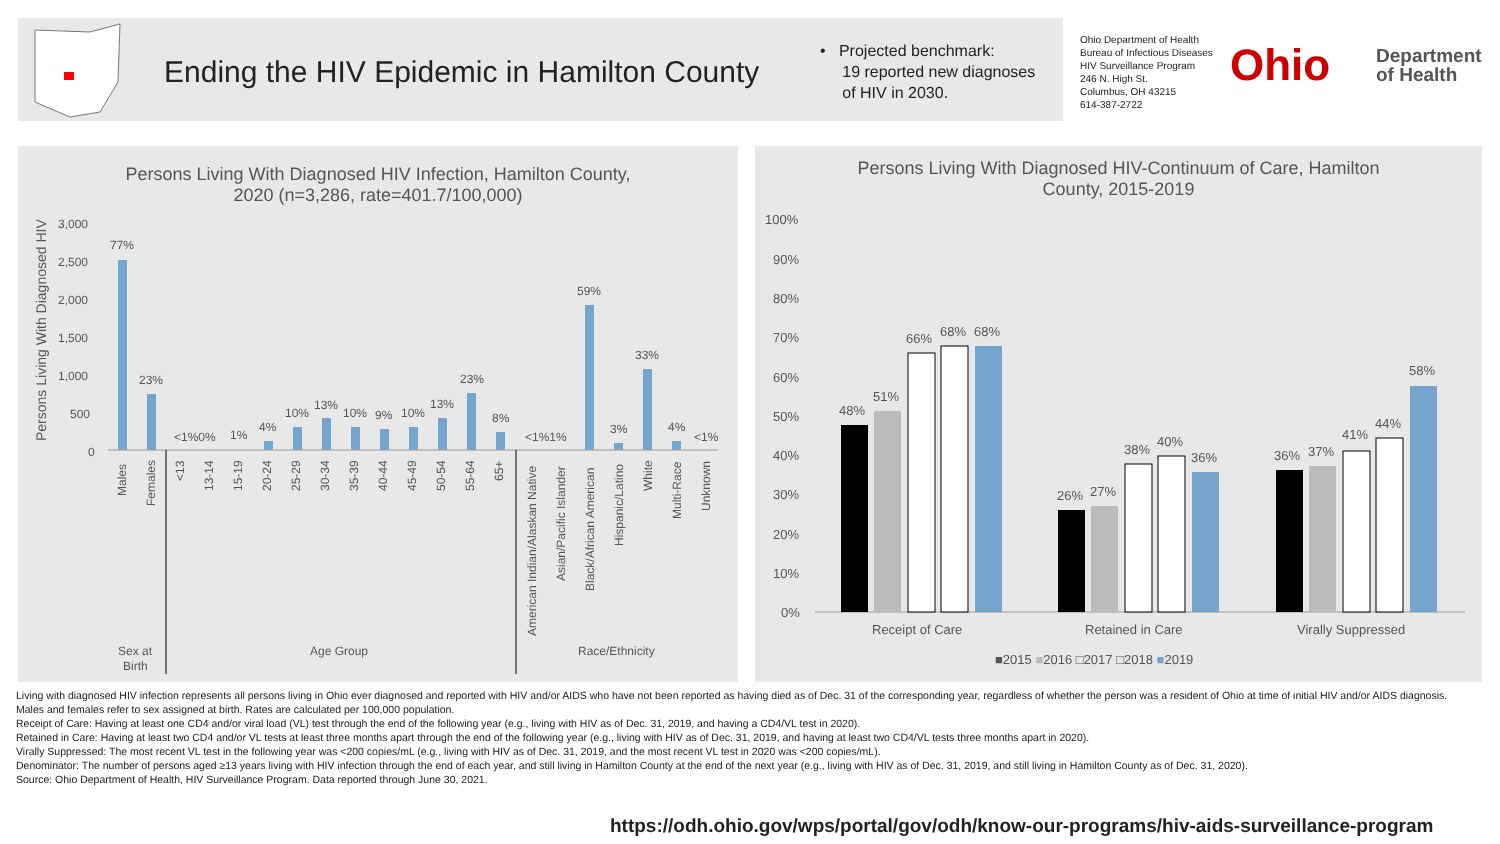Ending the HIV Epidemic in Hamilton County
• Projected benchmark:
19 reported new diagnoses
of HIV in 2030.
Ohio Department of Health
Bureau of Infectious Diseases
HIV Surveillance Program
246 N. High St.
Columbus, OH 43215
614-387-2722
Ohio
Department
of Health
Persons Living With Diagnosed HIV Infection, Hamilton County,
2020 (n=3,286, rate=401.7/100,000)
Persons Living With Diagnosed HIV
3,000
2,500
2,000
1,500
1,000
500
0
77%
23%
<1%0%
1%
4%
10%
13%
10%
9%
10%
13%
23%
8%
<1%1%
59%
3%
33%
4%
<1%
Males
Females
<13
13-14
15-19
20-24
25-29
30-34
35-39
40-44
45-49
50-54
55-64
65+
American Indian/Alaskan Native
Asian/Pacific Islander
Black/African American
Hispanic/Latino
White
Multi-Race
Unknown
Sex at
Birth
Age Group
Race/Ethnicity
Persons Living With Diagnosed HIV-Continuum of Care, Hamilton
County, 2015-2019
100%
90%
80%
70%
60%
50%
40%
30%
20%
10%
0%
48%
51%
66%
68%
68%
26%
27%
38%
40%
36%
36%
37%
41%
44%
58%
Receipt of Care
Retained in Care
Virally Suppressed
■2015 ■2016 □2017 □2018 ■2019
Living with diagnosed HIV infection represents all persons living in Ohio ever diagnosed and reported with HIV and/or AIDS who have not been reported as having died as of Dec. 31 of the corresponding year, regardless of whether the person was a resident of Ohio at time of initial HIV and/or AIDS diagnosis.
Males and females refer to sex assigned at birth. Rates are calculated per 100,000 population.
Receipt of Care: Having at least one CD4 and/or viral load (VL) test through the end of the following year (e.g., living with HIV as of Dec. 31, 2019, and having a CD4/VL test in 2020).
Retained in Care: Having at least two CD4 and/or VL tests at least three months apart through the end of the following year (e.g., living with HIV as of Dec. 31, 2019, and having at least two CD4/VL tests three months apart in 2020).
Virally Suppressed: The most recent VL test in the following year was <200 copies/mL (e.g., living with HIV as of Dec. 31, 2019, and the most recent VL test in 2020 was <200 copies/mL).
Denominator: The number of persons aged ≥13 years living with HIV infection through the end of each year, and still living in Hamilton County at the end of the next year (e.g., living with HIV as of Dec. 31, 2019, and still living in Hamilton County as of Dec. 31, 2020).
Source: Ohio Department of Health, HIV Surveillance Program. Data reported through June 30, 2021.
https://odh.ohio.gov/wps/portal/gov/odh/know-our-programs/hiv-aids-surveillance-program